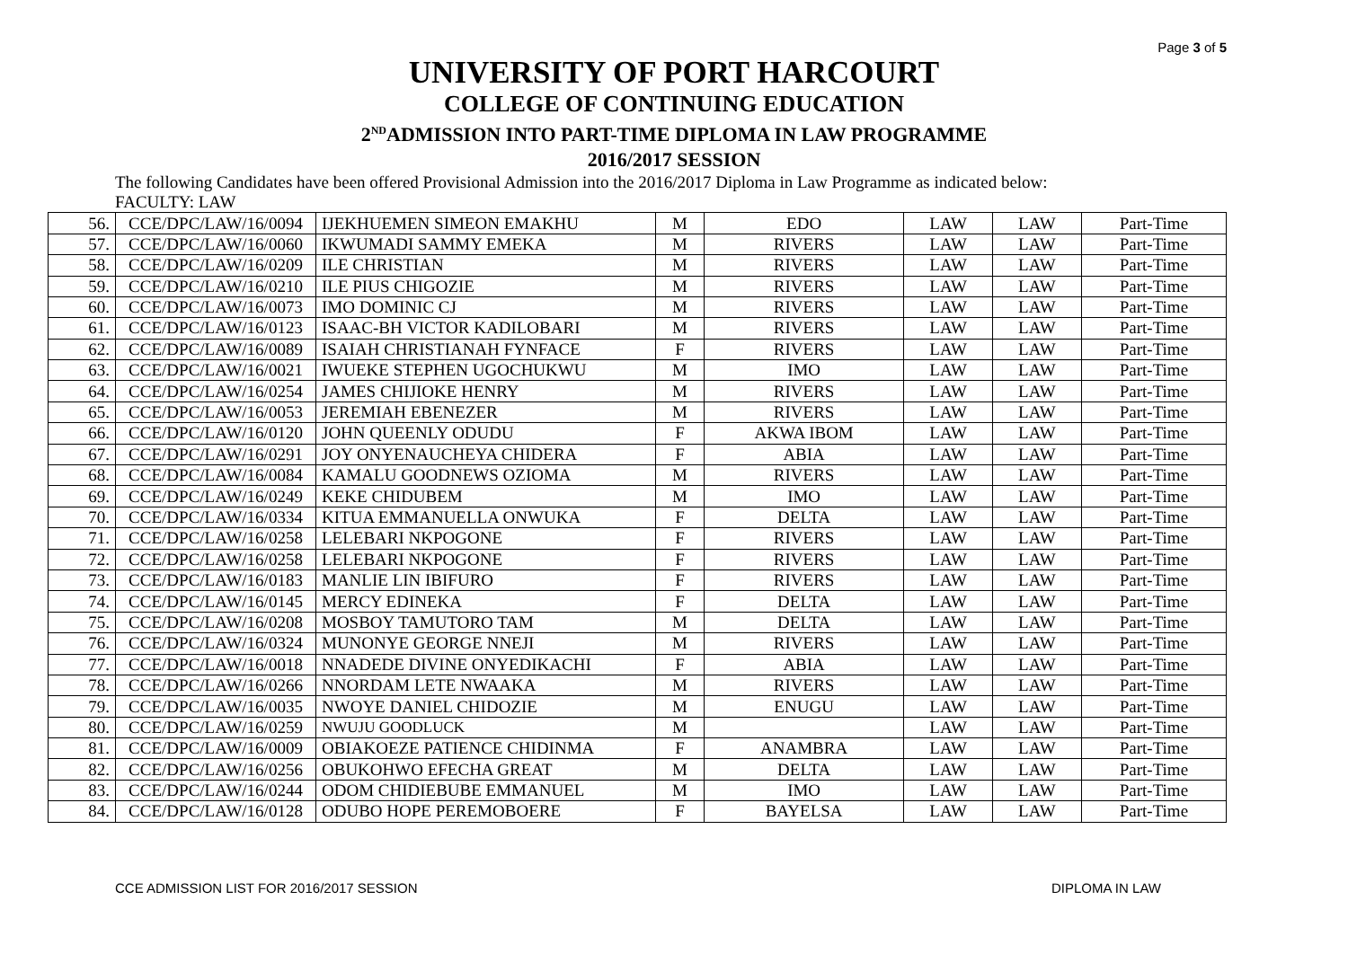Page 3 of 5
UNIVERSITY OF PORT HARCOURT
COLLEGE OF CONTINUING EDUCATION
2<sup>ND</sup>ADMISSION INTO PART-TIME DIPLOMA IN LAW PROGRAMME
2016/2017 SESSION
The following Candidates have been offered Provisional Admission into the 2016/2017 Diploma in Law Programme as indicated below:
FACULTY: LAW
| 56. | CCE/DPC/LAW/16/0094 | IJEKHUEMEN SIMEON EMAKHU | M | EDO | LAW | LAW | Part-Time |
| 57. | CCE/DPC/LAW/16/0060 | IKWUMADI SAMMY EMEKA | M | RIVERS | LAW | LAW | Part-Time |
| 58. | CCE/DPC/LAW/16/0209 | ILE CHRISTIAN | M | RIVERS | LAW | LAW | Part-Time |
| 59. | CCE/DPC/LAW/16/0210 | ILE PIUS CHIGOZIE | M | RIVERS | LAW | LAW | Part-Time |
| 60. | CCE/DPC/LAW/16/0073 | IMO DOMINIC CJ | M | RIVERS | LAW | LAW | Part-Time |
| 61. | CCE/DPC/LAW/16/0123 | ISAAC-BH VICTOR KADILOBARI | M | RIVERS | LAW | LAW | Part-Time |
| 62. | CCE/DPC/LAW/16/0089 | ISAIAH CHRISTIANAH FYNFACE | F | RIVERS | LAW | LAW | Part-Time |
| 63. | CCE/DPC/LAW/16/0021 | IWUEKE STEPHEN UGOCHUKWU | M | IMO | LAW | LAW | Part-Time |
| 64. | CCE/DPC/LAW/16/0254 | JAMES CHIJIOKE HENRY | M | RIVERS | LAW | LAW | Part-Time |
| 65. | CCE/DPC/LAW/16/0053 | JEREMIAH EBENEZER | M | RIVERS | LAW | LAW | Part-Time |
| 66. | CCE/DPC/LAW/16/0120 | JOHN QUEENLY ODUDU | F | AKWA IBOM | LAW | LAW | Part-Time |
| 67. | CCE/DPC/LAW/16/0291 | JOY ONYENAUCHEYA CHIDERA | F | ABIA | LAW | LAW | Part-Time |
| 68. | CCE/DPC/LAW/16/0084 | KAMALU GOODNEWS OZIOMA | M | RIVERS | LAW | LAW | Part-Time |
| 69. | CCE/DPC/LAW/16/0249 | KEKE CHIDUBEM | M | IMO | LAW | LAW | Part-Time |
| 70. | CCE/DPC/LAW/16/0334 | KITUA EMMANUELLA ONWUKA | F | DELTA | LAW | LAW | Part-Time |
| 71. | CCE/DPC/LAW/16/0258 | LELEBARI NKPOGONE | F | RIVERS | LAW | LAW | Part-Time |
| 72. | CCE/DPC/LAW/16/0258 | LELEBARI NKPOGONE | F | RIVERS | LAW | LAW | Part-Time |
| 73. | CCE/DPC/LAW/16/0183 | MANLIE LIN IBIFURO | F | RIVERS | LAW | LAW | Part-Time |
| 74. | CCE/DPC/LAW/16/0145 | MERCY EDINEKA | F | DELTA | LAW | LAW | Part-Time |
| 75. | CCE/DPC/LAW/16/0208 | MOSBOY TAMUTORO TAM | M | DELTA | LAW | LAW | Part-Time |
| 76. | CCE/DPC/LAW/16/0324 | MUNONYE GEORGE NNEJI | M | RIVERS | LAW | LAW | Part-Time |
| 77. | CCE/DPC/LAW/16/0018 | NNADEDE DIVINE ONYEDIKACHI | F | ABIA | LAW | LAW | Part-Time |
| 78. | CCE/DPC/LAW/16/0266 | NNORDAM LETE NWAAKA | M | RIVERS | LAW | LAW | Part-Time |
| 79. | CCE/DPC/LAW/16/0035 | NWOYE DANIEL CHIDOZIE | M | ENUGU | LAW | LAW | Part-Time |
| 80. | CCE/DPC/LAW/16/0259 | NWUJU GOODLUCK | M | | LAW | LAW | Part-Time |
| 81. | CCE/DPC/LAW/16/0009 | OBIAKOEZE PATIENCE CHIDINMA | F | ANAMBRA | LAW | LAW | Part-Time |
| 82. | CCE/DPC/LAW/16/0256 | OBUKOHWO EFECHA GREAT | M | DELTA | LAW | LAW | Part-Time |
| 83. | CCE/DPC/LAW/16/0244 | ODOM CHIDIEBUBE EMMANUEL | M | IMO | LAW | LAW | Part-Time |
| 84. | CCE/DPC/LAW/16/0128 | ODUBO HOPE PEREMOBOERE | F | BAYELSA | LAW | LAW | Part-Time |
CCE ADMISSION LIST FOR 2016/2017 SESSION DIPLOMA IN LAW